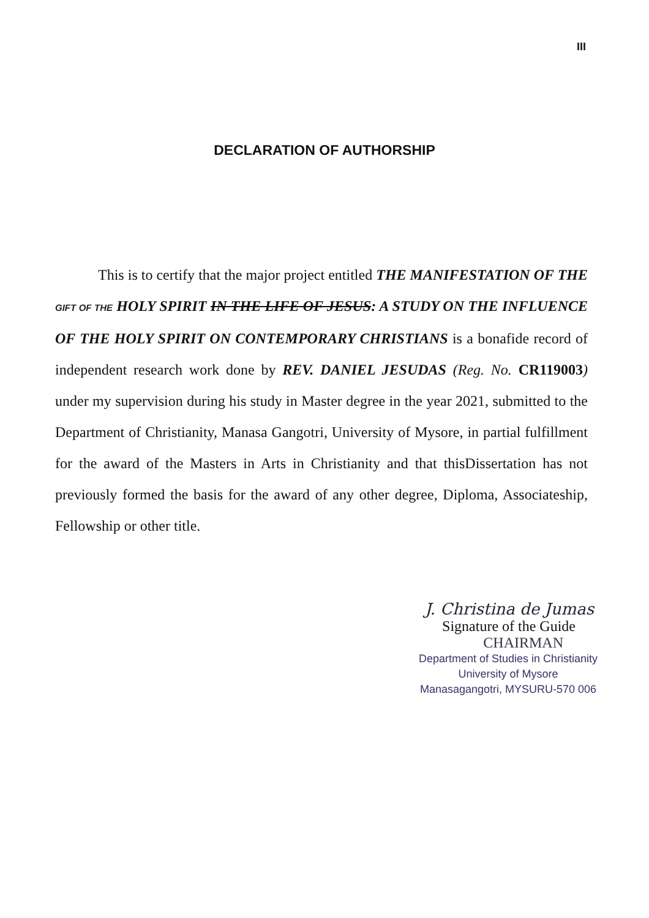III
DECLARATION OF AUTHORSHIP
This is to certify that the major project entitled THE MANIFESTATION OF THE GIFT OF THE HOLY SPIRIT IN THE LIFE OF JESUS: A STUDY ON THE INFLUENCE OF THE HOLY SPIRIT ON CONTEMPORARY CHRISTIANS is a bonafide record of independent research work done by REV. DANIEL JESUDAS (Reg. No. CR119003) under my supervision during his study in Master degree in the year 2021, submitted to the Department of Christianity, Manasa Gangotri, University of Mysore, in partial fulfillment for the award of the Masters in Arts in Christianity and that thisDissertation has not previously formed the basis for the award of any other degree, Diploma, Associateship, Fellowship or other title.
J. Christina de Jumas
Signature of the Guide
CHAIRMAN
Department of Studies in Christianity
University of Mysore
Manasagangotri, MYSURU-570 006